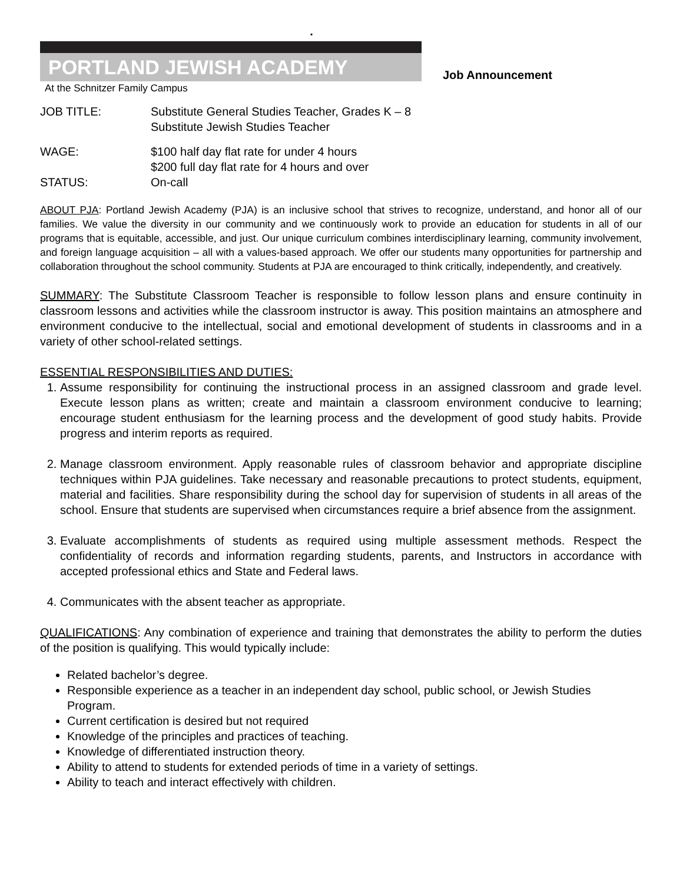.
PORTLAND JEWISH ACADEMY
At the Schnitzer Family Campus
Job Announcement
JOB TITLE: Substitute General Studies Teacher, Grades K – 8
Substitute Jewish Studies Teacher
WAGE: $100 half day flat rate for under 4 hours
$200 full day flat rate for 4 hours and over
STATUS: On-call
ABOUT PJA: Portland Jewish Academy (PJA) is an inclusive school that strives to recognize, understand, and honor all of our families. We value the diversity in our community and we continuously work to provide an education for students in all of our programs that is equitable, accessible, and just. Our unique curriculum combines interdisciplinary learning, community involvement, and foreign language acquisition – all with a values-based approach. We offer our students many opportunities for partnership and collaboration throughout the school community. Students at PJA are encouraged to think critically, independently, and creatively.
SUMMARY: The Substitute Classroom Teacher is responsible to follow lesson plans and ensure continuity in classroom lessons and activities while the classroom instructor is away. This position maintains an atmosphere and environment conducive to the intellectual, social and emotional development of students in classrooms and in a variety of other school-related settings.
ESSENTIAL RESPONSIBILITIES AND DUTIES:
1. Assume responsibility for continuing the instructional process in an assigned classroom and grade level. Execute lesson plans as written; create and maintain a classroom environment conducive to learning; encourage student enthusiasm for the learning process and the development of good study habits. Provide progress and interim reports as required.
2. Manage classroom environment. Apply reasonable rules of classroom behavior and appropriate discipline techniques within PJA guidelines. Take necessary and reasonable precautions to protect students, equipment, material and facilities. Share responsibility during the school day for supervision of students in all areas of the school. Ensure that students are supervised when circumstances require a brief absence from the assignment.
3. Evaluate accomplishments of students as required using multiple assessment methods. Respect the confidentiality of records and information regarding students, parents, and Instructors in accordance with accepted professional ethics and State and Federal laws.
4. Communicates with the absent teacher as appropriate.
QUALIFICATIONS: Any combination of experience and training that demonstrates the ability to perform the duties of the position is qualifying. This would typically include:
Related bachelor’s degree.
Responsible experience as a teacher in an independent day school, public school, or Jewish Studies Program.
Current certification is desired but not required
Knowledge of the principles and practices of teaching.
Knowledge of differentiated instruction theory.
Ability to attend to students for extended periods of time in a variety of settings.
Ability to teach and interact effectively with children.